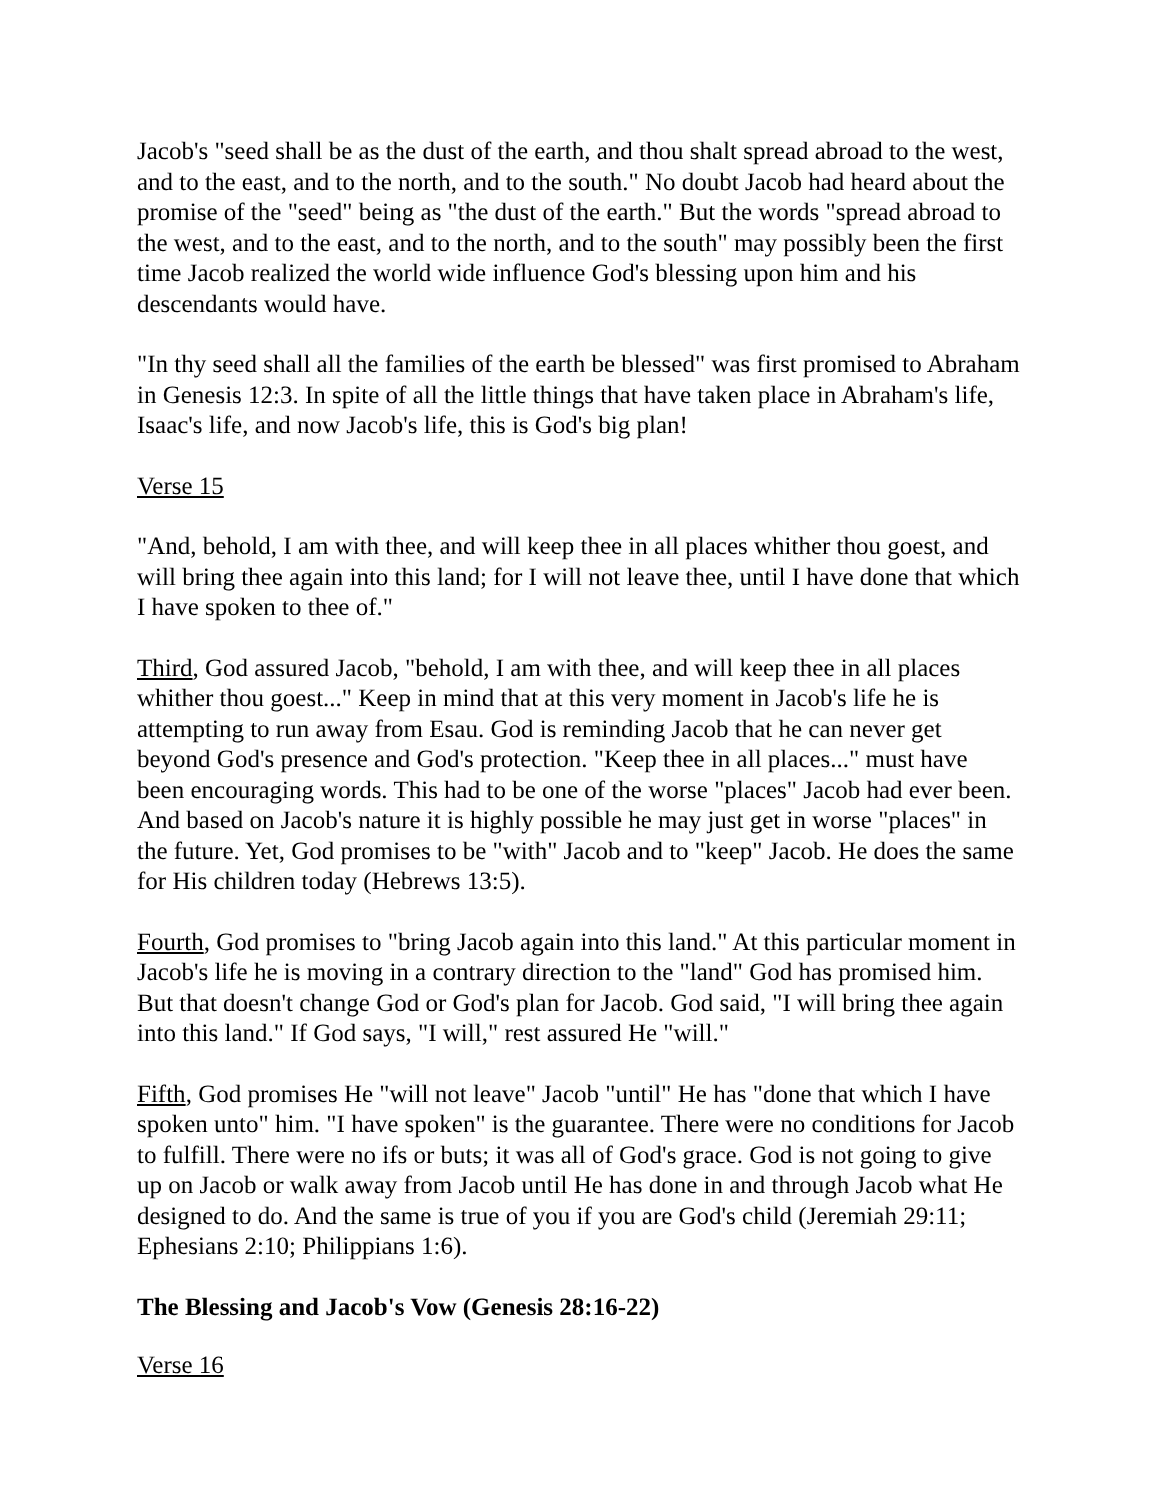Jacob's "seed shall be as the dust of the earth, and thou shalt spread abroad to the west, and to the east, and to the north, and to the south." No doubt Jacob had heard about the promise of the "seed" being as "the dust of the earth." But the words "spread abroad to the west, and to the east, and to the north, and to the south" may possibly been the first time Jacob realized the world wide influence God's blessing upon him and his descendants would have.
"In thy seed shall all the families of the earth be blessed" was first promised to Abraham in Genesis 12:3. In spite of all the little things that have taken place in Abraham's life, Isaac's life, and now Jacob's life, this is God's big plan!
Verse 15
"And, behold, I am with thee, and will keep thee in all places whither thou goest, and will bring thee again into this land; for I will not leave thee, until I have done that which I have spoken to thee of."
Third, God assured Jacob, "behold, I am with thee, and will keep thee in all places whither thou goest..." Keep in mind that at this very moment in Jacob's life he is attempting to run away from Esau. God is reminding Jacob that he can never get beyond God's presence and God's protection. "Keep thee in all places..." must have been encouraging words. This had to be one of the worse "places" Jacob had ever been. And based on Jacob's nature it is highly possible he may just get in worse "places" in the future. Yet, God promises to be "with" Jacob and to "keep" Jacob. He does the same for His children today (Hebrews 13:5).
Fourth, God promises to "bring Jacob again into this land." At this particular moment in Jacob's life he is moving in a contrary direction to the "land" God has promised him. But that doesn't change God or God's plan for Jacob. God said, "I will bring thee again into this land." If God says, "I will," rest assured He "will."
Fifth, God promises He "will not leave" Jacob "until" He has "done that which I have spoken unto" him. "I have spoken" is the guarantee. There were no conditions for Jacob to fulfill. There were no ifs or buts; it was all of God's grace. God is not going to give up on Jacob or walk away from Jacob until He has done in and through Jacob what He designed to do. And the same is true of you if you are God's child (Jeremiah 29:11; Ephesians 2:10; Philippians 1:6).
The Blessing and Jacob's Vow (Genesis 28:16-22)
Verse 16